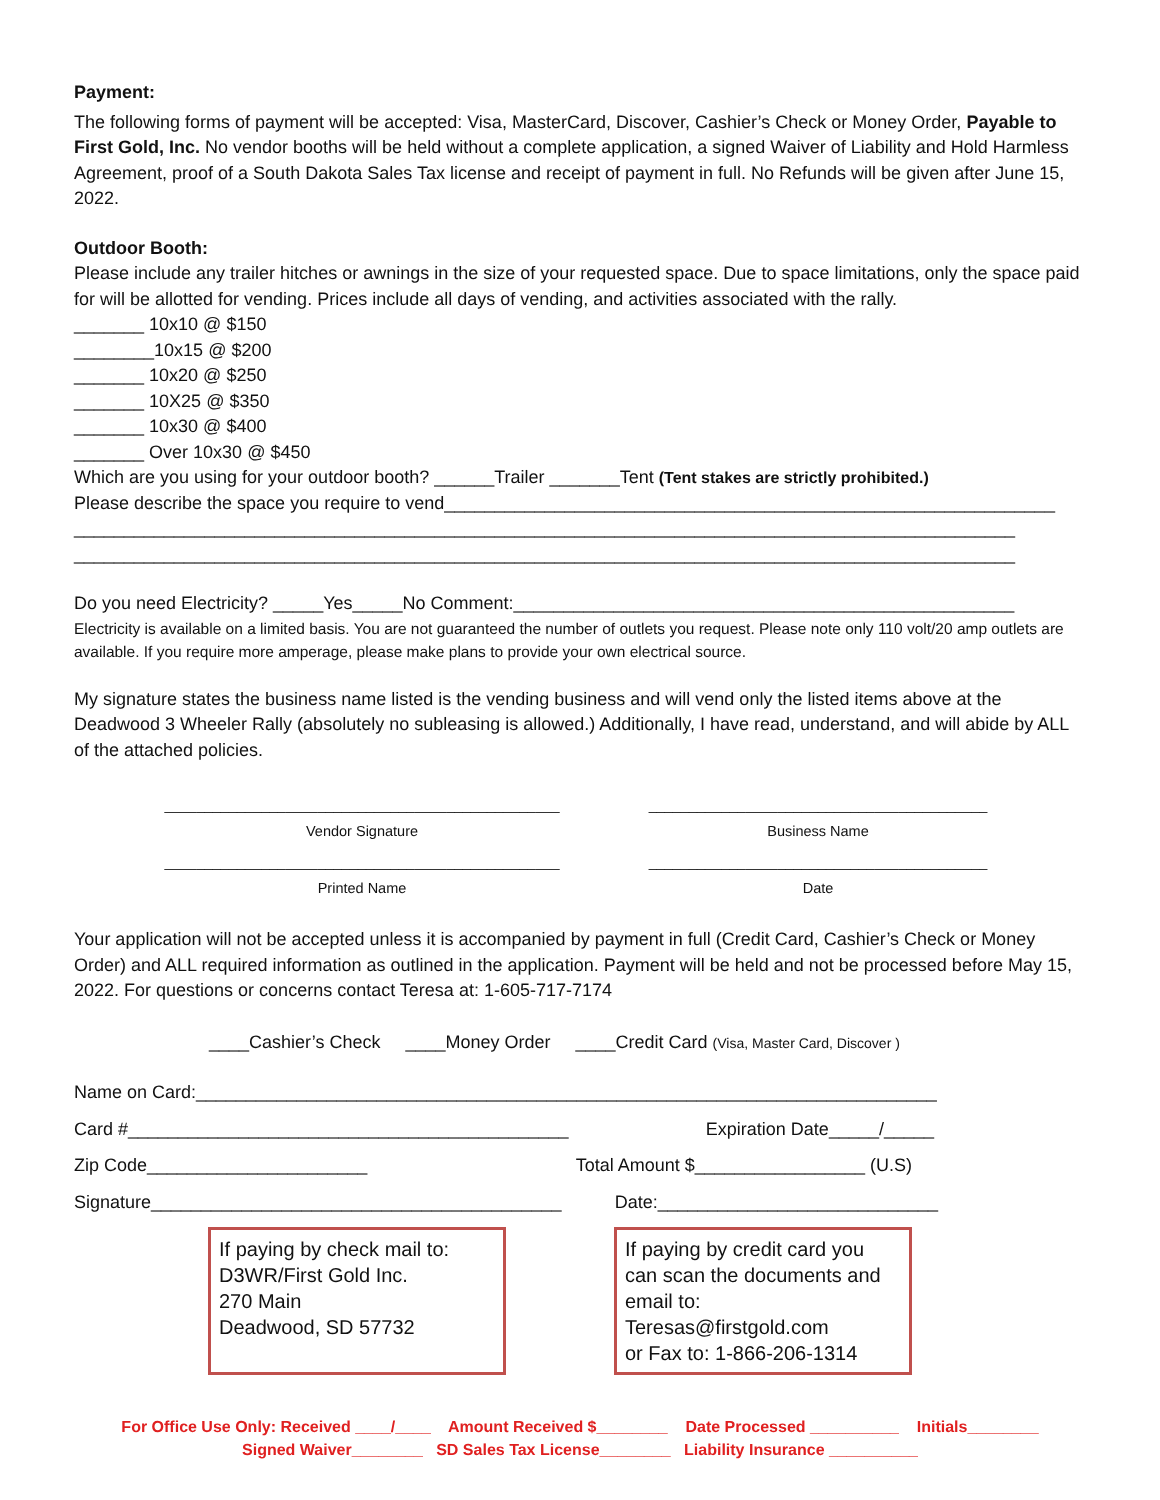Payment:
The following forms of payment will be accepted: Visa, MasterCard, Discover, Cashier’s Check or Money Order, Payable to First Gold, Inc. No vendor booths will be held without a complete application, a signed Waiver of Liability and Hold Harmless Agreement, proof of a South Dakota Sales Tax license and receipt of payment in full. No Refunds will be given after June 15, 2022.
Outdoor Booth:
Please include any trailer hitches or awnings in the size of your requested space. Due to space limitations, only the space paid for will be allotted for vending. Prices include all days of vending, and activities associated with the rally.
_______ 10x10 @ $150
________10x15 @ $200
_______ 10x20 @ $250
_______ 10X25 @ $350
_______ 10x30 @ $400
_______ Over 10x30 @ $450
Which are you using for your outdoor booth? ______Trailer _______Tent (Tent stakes are strictly prohibited.)
Please describe the space you require to vend_____________________________________________________________
______________________________________________________________________________________________
______________________________________________________________________________________________
Do you need Electricity? _____Yes_____No Comment:__________________________________________________
Electricity is available on a limited basis. You are not guaranteed the number of outlets you request. Please note only 110 volt/20 amp outlets are available. If you require more amperage, please make plans to provide your own electrical source.
My signature states the business name listed is the vending business and will vend only the listed items above at the Deadwood 3 Wheeler Rally (absolutely no subleasing is allowed.) Additionally, I have read, understand, and will abide by ALL of the attached policies.
_________________________________________________
Vendor Signature
__________________________________________
Business Name
_________________________________________________
Printed Name
__________________________________________
Date
Your application will not be accepted unless it is accompanied by payment in full (Credit Card, Cashier’s Check or Money Order) and ALL required information as outlined in the application. Payment will be held and not be processed before May 15, 2022. For questions or concerns contact Teresa at: 1-605-717-7174
____Cashier’s Check ____Money Order ____Credit Card (Visa, Master Card, Discover )
Name on Card:__________________________________________________________________________
Card #____________________________________________ Expiration Date_____/_____
Zip Code______________________ Total Amount $_________________ (U.S)
Signature_________________________________________ Date:____________________________
If paying by check mail to:
D3WR/First Gold Inc.
270 Main
Deadwood, SD 57732
If paying by credit card you can scan the documents and email to:
Teresas@firstgold.com
or Fax to: 1-866-206-1314
For Office Use Only: Received ____/____ Amount Received $________ Date Processed __________ Initials________
Signed Waiver________ SD Sales Tax License________ Liability Insurance __________